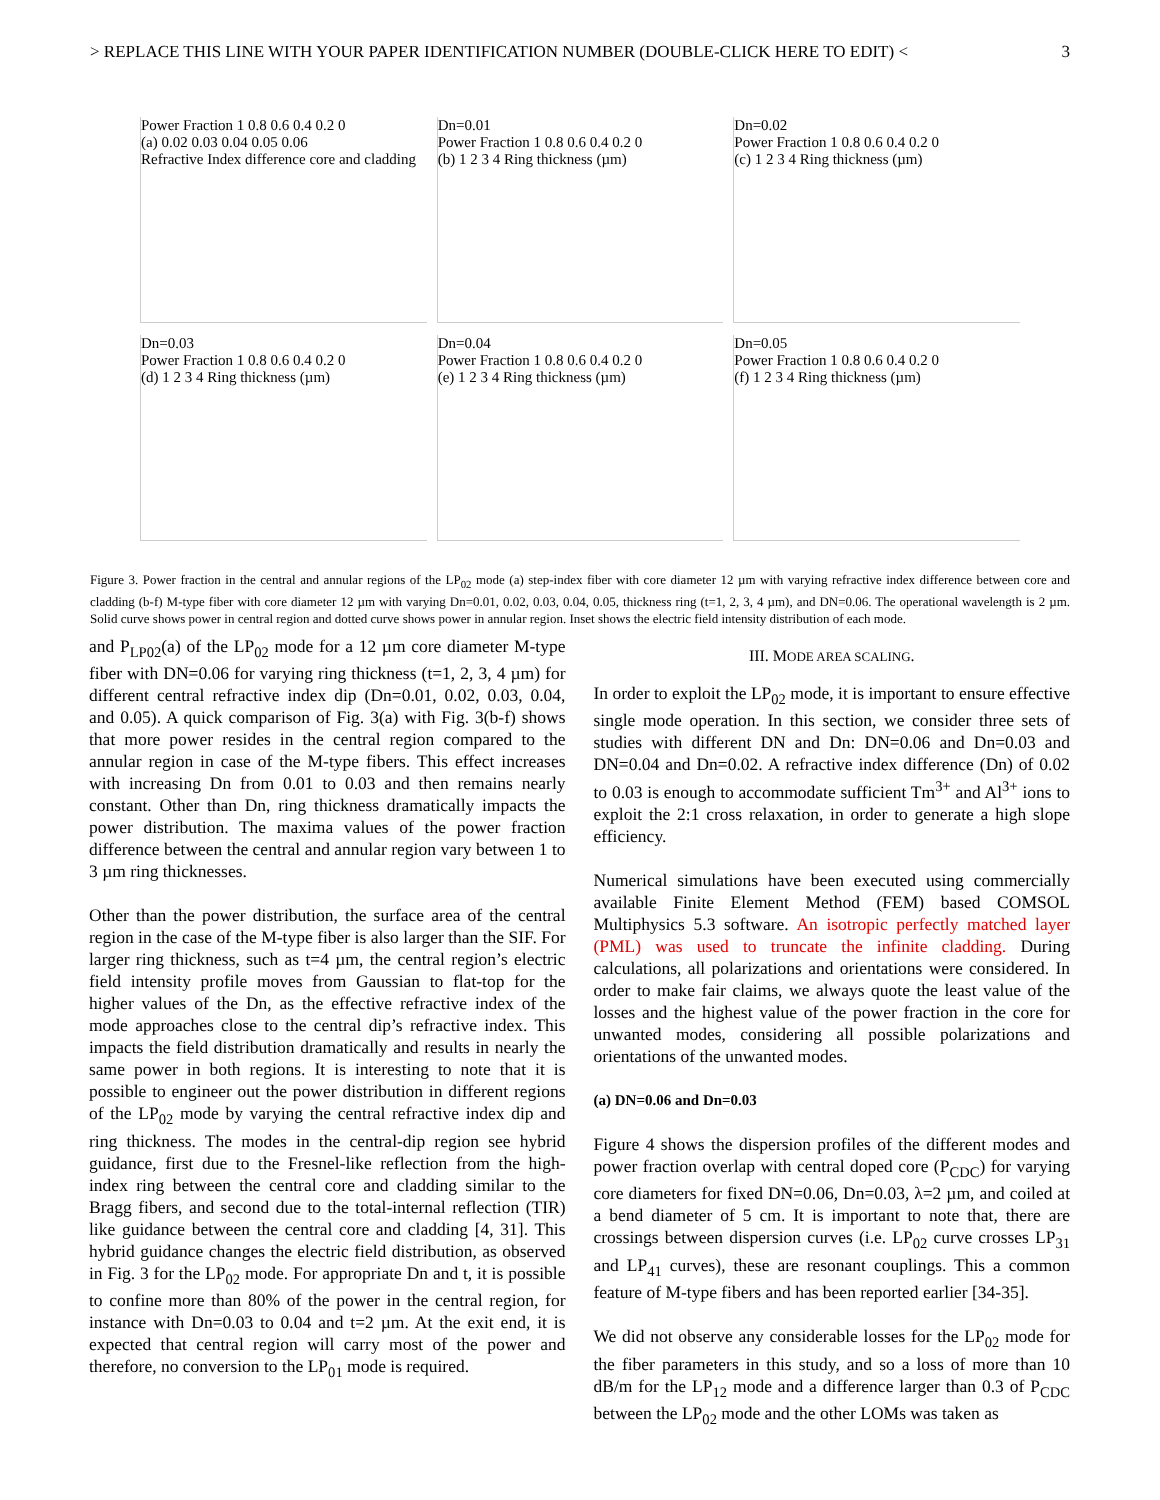> REPLACE THIS LINE WITH YOUR PAPER IDENTIFICATION NUMBER (DOUBLE-CLICK HERE TO EDIT) < 3
Power Fraction 1 0.8 0.6 0.4 0.2 0
(a) 0.02 0.03 0.04 0.05 0.06
Refractive Index difference core and cladding
Dn=0.01
Power Fraction 1 0.8 0.6 0.4 0.2 0
(b) 1 2 3 4 Ring thickness (µm)
Dn=0.02
Power Fraction 1 0.8 0.6 0.4 0.2 0
(c) 1 2 3 4 Ring thickness (µm)
Dn=0.03
Power Fraction 1 0.8 0.6 0.4 0.2 0
(d) 1 2 3 4 Ring thickness (µm)
Dn=0.04
Power Fraction 1 0.8 0.6 0.4 0.2 0
(e) 1 2 3 4 Ring thickness (µm)
Dn=0.05
Power Fraction 1 0.8 0.6 0.4 0.2 0
(f) 1 2 3 4 Ring thickness (µm)
Figure 3. Power fraction in the central and annular regions of the LP<sub>02</sub> mode (a) step-index fiber with core diameter 12 µm with varying refractive index difference between core and cladding (b-f) M-type fiber with core diameter 12 µm with varying Dn=0.01, 0.02, 0.03, 0.04, 0.05, thickness ring (t=1, 2, 3, 4 µm), and DN=0.06. The operational wavelength is 2 µm. Solid curve shows power in central region and dotted curve shows power in annular region. Inset shows the electric field intensity distribution of each mode.
and P<sub>LP02</sub>(a) of the LP<sub>02</sub> mode for a 12 µm core diameter M-type fiber with DN=0.06 for varying ring thickness (t=1, 2, 3, 4 µm) for different central refractive index dip (Dn=0.01, 0.02, 0.03, 0.04, and 0.05). A quick comparison of Fig. 3(a) with Fig. 3(b-f) shows that more power resides in the central region compared to the annular region in case of the M-type fibers. This effect increases with increasing Dn from 0.01 to 0.03 and then remains nearly constant. Other than Dn, ring thickness dramatically impacts the power distribution. The maxima values of the power fraction difference between the central and annular region vary between 1 to 3 µm ring thicknesses.
Other than the power distribution, the surface area of the central region in the case of the M-type fiber is also larger than the SIF. For larger ring thickness, such as t=4 µm, the central region’s electric field intensity profile moves from Gaussian to flat-top for the higher values of the Dn, as the effective refractive index of the mode approaches close to the central dip’s refractive index. This impacts the field distribution dramatically and results in nearly the same power in both regions. It is interesting to note that it is possible to engineer out the power distribution in different regions of the LP<sub>02</sub> mode by varying the central refractive index dip and ring thickness. The modes in the central-dip region see hybrid guidance, first due to the Fresnel-like reflection from the high-index ring between the central core and cladding similar to the Bragg fibers, and second due to the total-internal reflection (TIR) like guidance between the central core and cladding [4, 31]. This hybrid guidance changes the electric field distribution, as observed in Fig. 3 for the LP<sub>02</sub> mode. For appropriate Dn and t, it is possible to confine more than 80% of the power in the central region, for instance with Dn=0.03 to 0.04 and t=2 µm. At the exit end, it is expected that central region will carry most of the power and therefore, no conversion to the LP<sub>01</sub> mode is required.
III. MODE AREA SCALING.
In order to exploit the LP<sub>02</sub> mode, it is important to ensure effective single mode operation. In this section, we consider three sets of studies with different DN and Dn: DN=0.06 and Dn=0.03 and DN=0.04 and Dn=0.02. A refractive index difference (Dn) of 0.02 to 0.03 is enough to accommodate sufficient Tm<sup>3+</sup> and Al<sup>3+</sup> ions to exploit the 2:1 cross relaxation, in order to generate a high slope efficiency.
Numerical simulations have been executed using commercially available Finite Element Method (FEM) based COMSOL Multiphysics 5.3 software. An isotropic perfectly matched layer (PML) was used to truncate the infinite cladding. During calculations, all polarizations and orientations were considered. In order to make fair claims, we always quote the least value of the losses and the highest value of the power fraction in the core for unwanted modes, considering all possible polarizations and orientations of the unwanted modes.
(a) DN=0.06 and Dn=0.03
Figure 4 shows the dispersion profiles of the different modes and power fraction overlap with central doped core (P<sub>CDC</sub>) for varying core diameters for fixed DN=0.06, Dn=0.03, λ=2 µm, and coiled at a bend diameter of 5 cm. It is important to note that, there are crossings between dispersion curves (i.e. LP<sub>02</sub> curve crosses LP<sub>31</sub> and LP<sub>41</sub> curves), these are resonant couplings. This a common feature of M-type fibers and has been reported earlier [34-35].
We did not observe any considerable losses for the LP<sub>02</sub> mode for the fiber parameters in this study, and so a loss of more than 10 dB/m for the LP<sub>12</sub> mode and a difference larger than 0.3 of P<sub>CDC</sub> between the LP<sub>02</sub> mode and the other LOMs was taken as